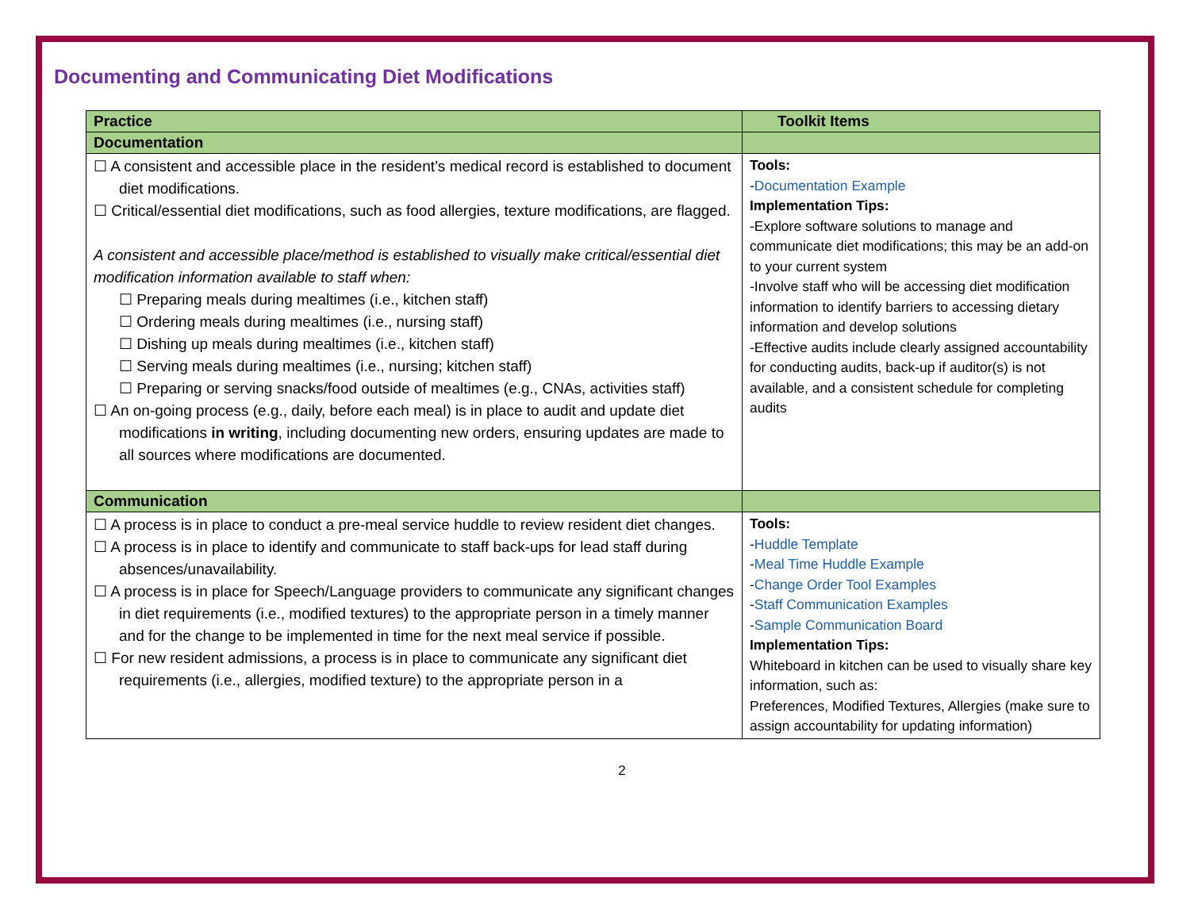Documenting and Communicating Diet Modifications
| Practice | Toolkit Items |
| --- | --- |
| Documentation | |
| ☐ A consistent and accessible place in the resident’s medical record is established to document diet modifications. ☐ Critical/essential diet modifications, such as food allergies, texture modifications, are flagged. A consistent and accessible place/method is established to visually make critical/essential diet modification information available to staff when: ☐ Preparing meals during mealtimes (i.e., kitchen staff) ☐ Ordering meals during mealtimes (i.e., nursing staff) ☐ Dishing up meals during mealtimes (i.e., kitchen staff) ☐ Serving meals during mealtimes (i.e., nursing; kitchen staff) ☐ Preparing or serving snacks/food outside of mealtimes (e.g., CNAs, activities staff) ☐ An on-going process (e.g., daily, before each meal) is in place to audit and update diet modifications in writing , including documenting new orders, ensuring updates are made to all sources where modifications are documented. | Tools: - Documentation Example Implementation Tips: -Explore software solutions to manage and communicate diet modifications; this may be an add-on to your current system -Involve staff who will be accessing diet modification information to identify barriers to accessing dietary information and develop solutions -Effective audits include clearly assigned accountability for conducting audits, back-up if auditor(s) is not available, and a consistent schedule for completing audits |
| Communication | |
| ☐ A process is in place to conduct a pre-meal service huddle to review resident diet changes. ☐ A process is in place to identify and communicate to staff back-ups for lead staff during absences/unavailability. ☐ A process is in place for Speech/Language providers to communicate any significant changes in diet requirements (i.e., modified textures) to the appropriate person in a timely manner and for the change to be implemented in time for the next meal service if possible. ☐ For new resident admissions, a process is in place to communicate any significant diet requirements (i.e., allergies, modified texture) to the appropriate person in a | Tools: - Huddle Template - Meal Time Huddle Example - Change Order Tool Examples - Staff Communication Examples - Sample Communication Board Implementation Tips: Whiteboard in kitchen can be used to visually share key information, such as: Preferences, Modified Textures, Allergies (make sure to assign accountability for updating information) |
2